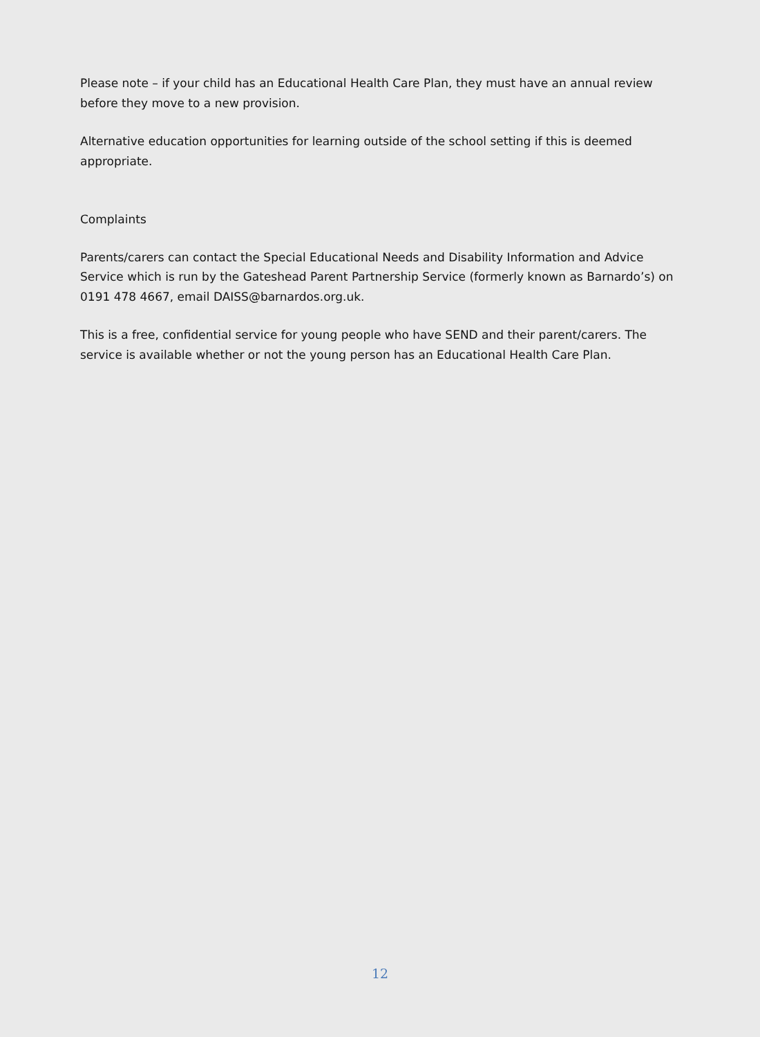Please note – if your child has an Educational Health Care Plan, they must have an annual review before they move to a new provision.
Alternative education opportunities for learning outside of the school setting if this is deemed appropriate.
Complaints
Parents/carers can contact the Special Educational Needs and Disability Information and Advice Service which is run by the Gateshead Parent Partnership Service (formerly known as Barnardo’s) on 0191 478 4667, email DAISS@barnardos.org.uk.
This is a free, confidential service for young people who have SEND and their parent/carers. The service is available whether or not the young person has an Educational Health Care Plan.
12